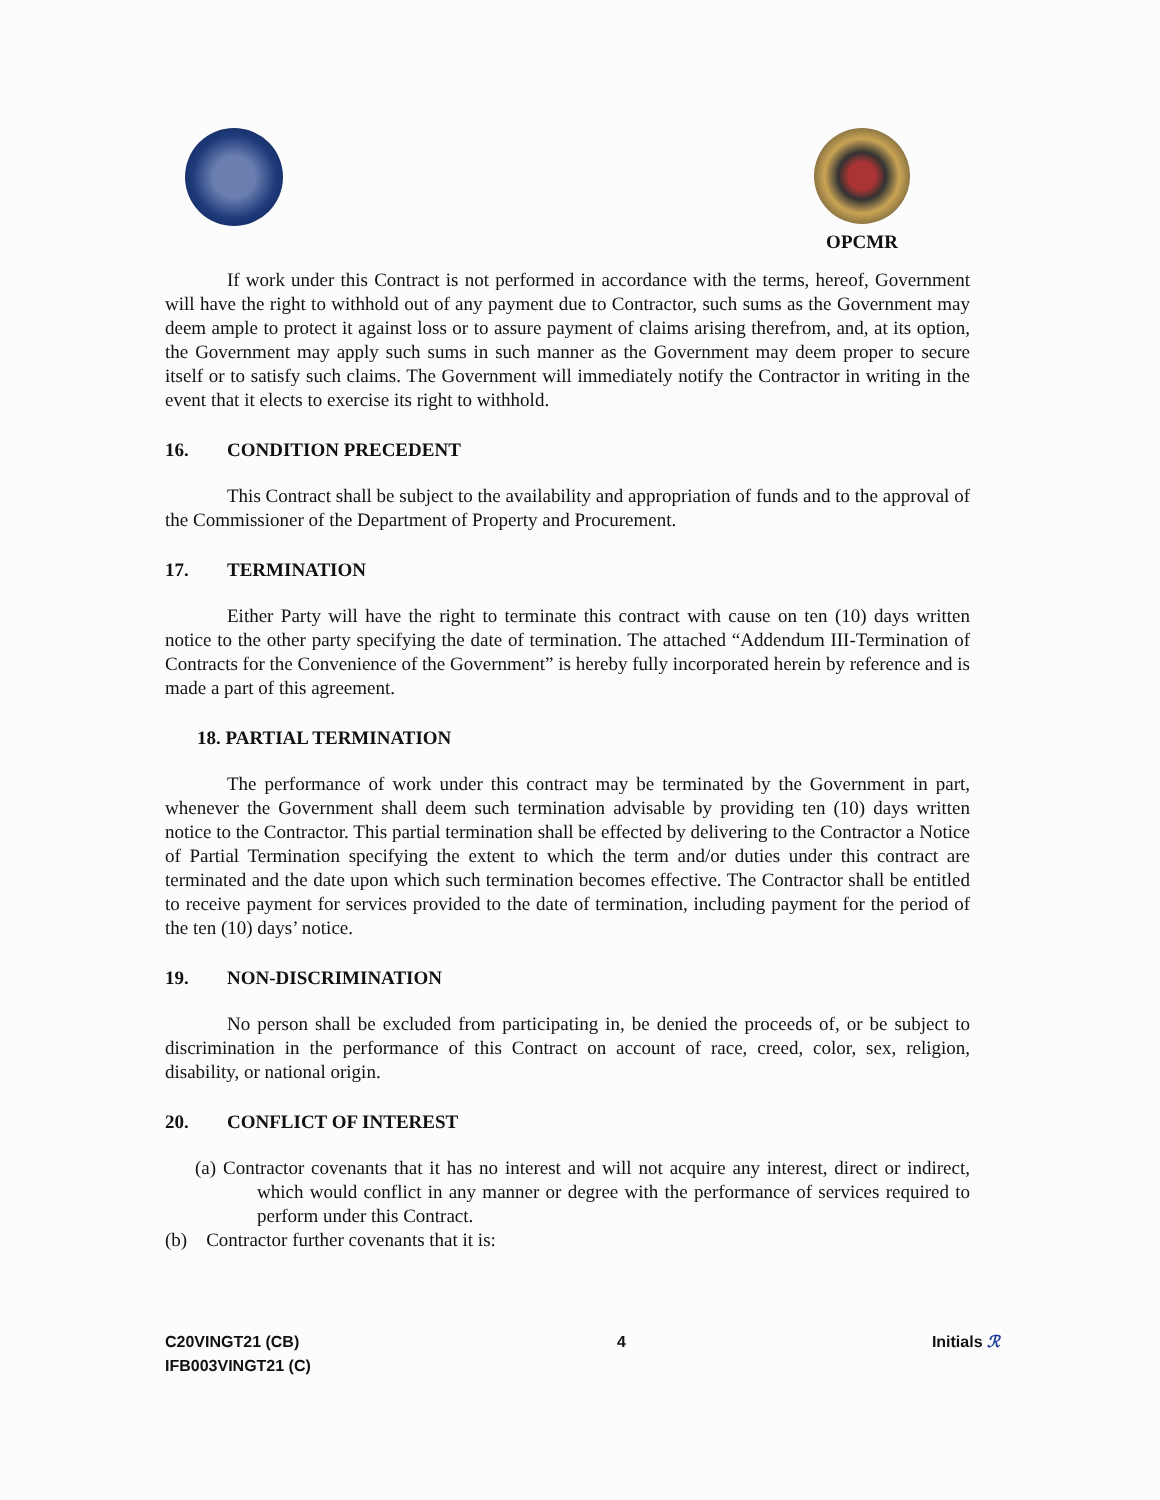OPCMR
If work under this Contract is not performed in accordance with the terms, hereof, Government will have the right to withhold out of any payment due to Contractor, such sums as the Government may deem ample to protect it against loss or to assure payment of claims arising therefrom, and, at its option, the Government may apply such sums in such manner as the Government may deem proper to secure itself or to satisfy such claims. The Government will immediately notify the Contractor in writing in the event that it elects to exercise its right to withhold.
16. CONDITION PRECEDENT
This Contract shall be subject to the availability and appropriation of funds and to the approval of the Commissioner of the Department of Property and Procurement.
17. TERMINATION
Either Party will have the right to terminate this contract with cause on ten (10) days written notice to the other party specifying the date of termination. The attached “Addendum III-Termination of Contracts for the Convenience of the Government” is hereby fully incorporated herein by reference and is made a part of this agreement.
18. PARTIAL TERMINATION
The performance of work under this contract may be terminated by the Government in part, whenever the Government shall deem such termination advisable by providing ten (10) days written notice to the Contractor. This partial termination shall be effected by delivering to the Contractor a Notice of Partial Termination specifying the extent to which the term and/or duties under this contract are terminated and the date upon which such termination becomes effective. The Contractor shall be entitled to receive payment for services provided to the date of termination, including payment for the period of the ten (10) days’ notice.
19. NON-DISCRIMINATION
No person shall be excluded from participating in, be denied the proceeds of, or be subject to discrimination in the performance of this Contract on account of race, creed, color, sex, religion, disability, or national origin.
20. CONFLICT OF INTEREST
(a) Contractor covenants that it has no interest and will not acquire any interest, direct or indirect, which would conflict in any manner or degree with the performance of services required to perform under this Contract.
(b) Contractor further covenants that it is:
C20VINGT21 (CB)
IFB003VINGT21 (C)
4 Initials ℛ